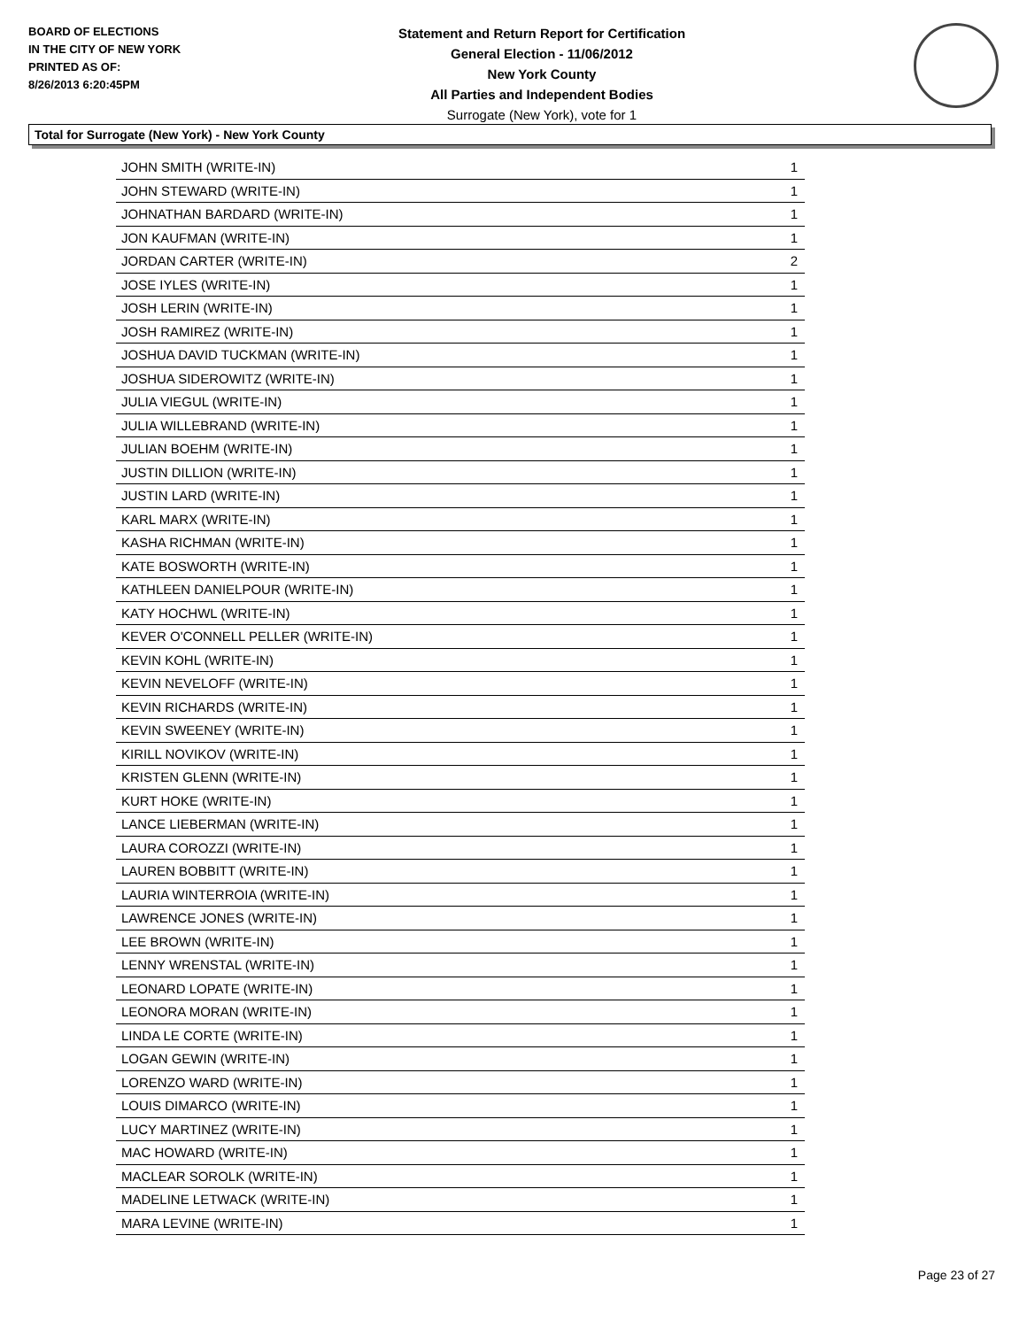BOARD OF ELECTIONS
IN THE CITY OF NEW YORK
PRINTED AS OF:
8/26/2013 6:20:45PM
Statement and Return Report for Certification
General Election - 11/06/2012
New York County
All Parties and Independent Bodies
Surrogate (New York), vote for 1
Total for Surrogate (New York) - New York County
| JOHN SMITH (WRITE-IN) | 1 |
| JOHN STEWARD (WRITE-IN) | 1 |
| JOHNATHAN BARDARD (WRITE-IN) | 1 |
| JON KAUFMAN (WRITE-IN) | 1 |
| JORDAN CARTER (WRITE-IN) | 2 |
| JOSE IYLES (WRITE-IN) | 1 |
| JOSH LERIN (WRITE-IN) | 1 |
| JOSH RAMIREZ (WRITE-IN) | 1 |
| JOSHUA DAVID TUCKMAN (WRITE-IN) | 1 |
| JOSHUA SIDEROWITZ (WRITE-IN) | 1 |
| JULIA VIEGUL (WRITE-IN) | 1 |
| JULIA WILLEBRAND (WRITE-IN) | 1 |
| JULIAN BOEHM (WRITE-IN) | 1 |
| JUSTIN DILLION (WRITE-IN) | 1 |
| JUSTIN LARD (WRITE-IN) | 1 |
| KARL MARX (WRITE-IN) | 1 |
| KASHA RICHMAN (WRITE-IN) | 1 |
| KATE BOSWORTH (WRITE-IN) | 1 |
| KATHLEEN DANIELPOUR (WRITE-IN) | 1 |
| KATY HOCHWL (WRITE-IN) | 1 |
| KEVER O'CONNELL PELLER (WRITE-IN) | 1 |
| KEVIN KOHL (WRITE-IN) | 1 |
| KEVIN NEVELOFF (WRITE-IN) | 1 |
| KEVIN RICHARDS (WRITE-IN) | 1 |
| KEVIN SWEENEY (WRITE-IN) | 1 |
| KIRILL NOVIKOV (WRITE-IN) | 1 |
| KRISTEN GLENN (WRITE-IN) | 1 |
| KURT HOKE (WRITE-IN) | 1 |
| LANCE LIEBERMAN (WRITE-IN) | 1 |
| LAURA COROZZI (WRITE-IN) | 1 |
| LAUREN BOBBITT (WRITE-IN) | 1 |
| LAURIA WINTERROIA (WRITE-IN) | 1 |
| LAWRENCE JONES (WRITE-IN) | 1 |
| LEE BROWN (WRITE-IN) | 1 |
| LENNY WRENSTAL (WRITE-IN) | 1 |
| LEONARD LOPATE (WRITE-IN) | 1 |
| LEONORA MORAN (WRITE-IN) | 1 |
| LINDA LE CORTE (WRITE-IN) | 1 |
| LOGAN GEWIN (WRITE-IN) | 1 |
| LORENZO WARD (WRITE-IN) | 1 |
| LOUIS DIMARCO (WRITE-IN) | 1 |
| LUCY MARTINEZ (WRITE-IN) | 1 |
| MAC HOWARD (WRITE-IN) | 1 |
| MACLEAR SOROLK (WRITE-IN) | 1 |
| MADELINE LETWACK (WRITE-IN) | 1 |
| MARA LEVINE (WRITE-IN) | 1 |
Page 23 of 27